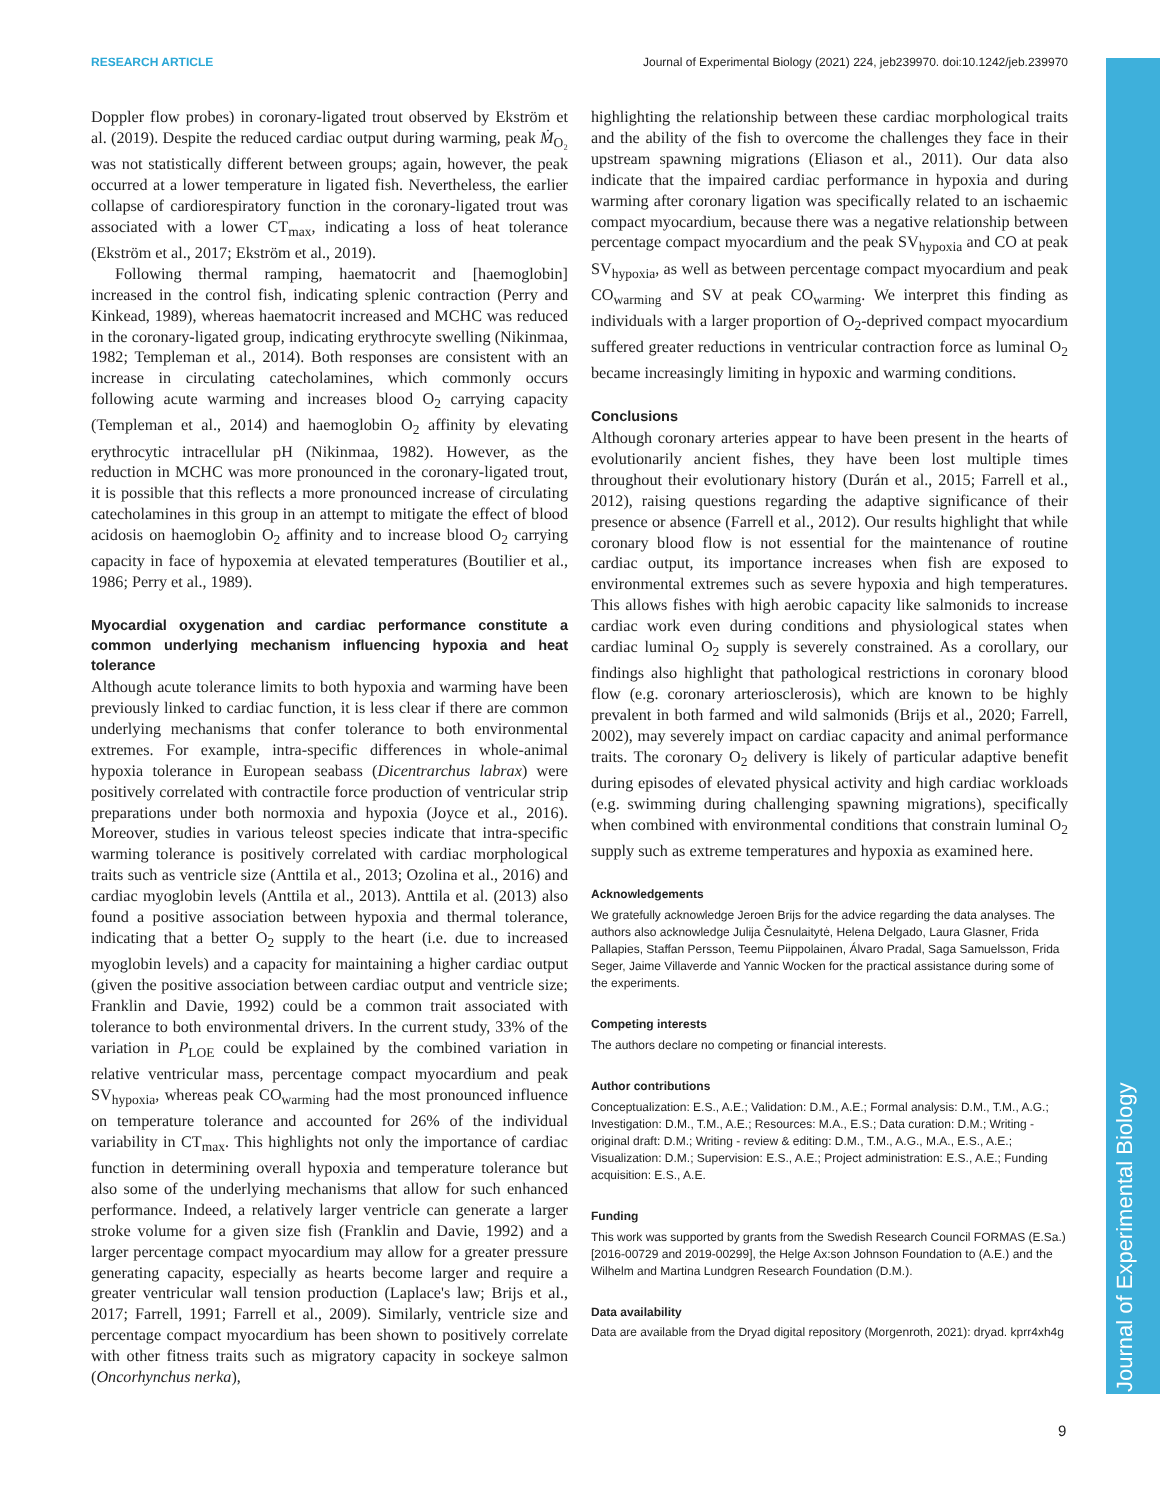RESEARCH ARTICLE Journal of Experimental Biology (2021) 224, jeb239970. doi:10.1242/jeb.239970
Journal of Experimental Biology
Doppler flow probes) in coronary-ligated trout observed by Ekström et al. (2019). Despite the reduced cardiac output during warming, peak Ṁ<sub>O₂</sub> was not statistically different between groups; again, however, the peak occurred at a lower temperature in ligated fish. Nevertheless, the earlier collapse of cardiorespiratory function in the coronary-ligated trout was associated with a lower CT<sub>max</sub>, indicating a loss of heat tolerance (Ekström et al., 2017; Ekström et al., 2019).
Following thermal ramping, haematocrit and [haemoglobin] increased in the control fish, indicating splenic contraction (Perry and Kinkead, 1989), whereas haematocrit increased and MCHC was reduced in the coronary-ligated group, indicating erythrocyte swelling (Nikinmaa, 1982; Templeman et al., 2014). Both responses are consistent with an increase in circulating catecholamines, which commonly occurs following acute warming and increases blood O<sub>2</sub> carrying capacity (Templeman et al., 2014) and haemoglobin O<sub>2</sub> affinity by elevating erythrocytic intracellular pH (Nikinmaa, 1982). However, as the reduction in MCHC was more pronounced in the coronary-ligated trout, it is possible that this reflects a more pronounced increase of circulating catecholamines in this group in an attempt to mitigate the effect of blood acidosis on haemoglobin O<sub>2</sub> affinity and to increase blood O<sub>2</sub> carrying capacity in face of hypoxemia at elevated temperatures (Boutilier et al., 1986; Perry et al., 1989).
Myocardial oxygenation and cardiac performance constitute a common underlying mechanism influencing hypoxia and heat tolerance
Although acute tolerance limits to both hypoxia and warming have been previously linked to cardiac function, it is less clear if there are common underlying mechanisms that confer tolerance to both environmental extremes. For example, intra-specific differences in whole-animal hypoxia tolerance in European seabass (Dicentrarchus labrax) were positively correlated with contractile force production of ventricular strip preparations under both normoxia and hypoxia (Joyce et al., 2016). Moreover, studies in various teleost species indicate that intra-specific warming tolerance is positively correlated with cardiac morphological traits such as ventricle size (Anttila et al., 2013; Ozolina et al., 2016) and cardiac myoglobin levels (Anttila et al., 2013). Anttila et al. (2013) also found a positive association between hypoxia and thermal tolerance, indicating that a better O<sub>2</sub> supply to the heart (i.e. due to increased myoglobin levels) and a capacity for maintaining a higher cardiac output (given the positive association between cardiac output and ventricle size; Franklin and Davie, 1992) could be a common trait associated with tolerance to both environmental drivers. In the current study, 33% of the variation in P<sub>LOE</sub> could be explained by the combined variation in relative ventricular mass, percentage compact myocardium and peak SV<sub>hypoxia</sub>, whereas peak CO<sub>warming</sub> had the most pronounced influence on temperature tolerance and accounted for 26% of the individual variability in CT<sub>max</sub>. This highlights not only the importance of cardiac function in determining overall hypoxia and temperature tolerance but also some of the underlying mechanisms that allow for such enhanced performance. Indeed, a relatively larger ventricle can generate a larger stroke volume for a given size fish (Franklin and Davie, 1992) and a larger percentage compact myocardium may allow for a greater pressure generating capacity, especially as hearts become larger and require a greater ventricular wall tension production (Laplace's law; Brijs et al., 2017; Farrell, 1991; Farrell et al., 2009). Similarly, ventricle size and percentage compact myocardium has been shown to positively correlate with other fitness traits such as migratory capacity in sockeye salmon (Oncorhynchus nerka),
highlighting the relationship between these cardiac morphological traits and the ability of the fish to overcome the challenges they face in their upstream spawning migrations (Eliason et al., 2011). Our data also indicate that the impaired cardiac performance in hypoxia and during warming after coronary ligation was specifically related to an ischaemic compact myocardium, because there was a negative relationship between percentage compact myocardium and the peak SV<sub>hypoxia</sub> and CO at peak SV<sub>hypoxia</sub>, as well as between percentage compact myocardium and peak CO<sub>warming</sub> and SV at peak CO<sub>warming</sub>. We interpret this finding as individuals with a larger proportion of O<sub>2</sub>-deprived compact myocardium suffered greater reductions in ventricular contraction force as luminal O<sub>2</sub> became increasingly limiting in hypoxic and warming conditions.
Conclusions
Although coronary arteries appear to have been present in the hearts of evolutionarily ancient fishes, they have been lost multiple times throughout their evolutionary history (Durán et al., 2015; Farrell et al., 2012), raising questions regarding the adaptive significance of their presence or absence (Farrell et al., 2012). Our results highlight that while coronary blood flow is not essential for the maintenance of routine cardiac output, its importance increases when fish are exposed to environmental extremes such as severe hypoxia and high temperatures. This allows fishes with high aerobic capacity like salmonids to increase cardiac work even during conditions and physiological states when cardiac luminal O<sub>2</sub> supply is severely constrained. As a corollary, our findings also highlight that pathological restrictions in coronary blood flow (e.g. coronary arteriosclerosis), which are known to be highly prevalent in both farmed and wild salmonids (Brijs et al., 2020; Farrell, 2002), may severely impact on cardiac capacity and animal performance traits. The coronary O<sub>2</sub> delivery is likely of particular adaptive benefit during episodes of elevated physical activity and high cardiac workloads (e.g. swimming during challenging spawning migrations), specifically when combined with environmental conditions that constrain luminal O<sub>2</sub> supply such as extreme temperatures and hypoxia as examined here.
Acknowledgements
We gratefully acknowledge Jeroen Brijs for the advice regarding the data analyses. The authors also acknowledge Julija Česnulaitytė, Helena Delgado, Laura Glasner, Frida Pallapies, Staffan Persson, Teemu Piippolainen, Álvaro Pradal, Saga Samuelsson, Frida Seger, Jaime Villaverde and Yannic Wocken for the practical assistance during some of the experiments.
Competing interests
The authors declare no competing or financial interests.
Author contributions
Conceptualization: E.S., A.E.; Validation: D.M., A.E.; Formal analysis: D.M., T.M., A.G.; Investigation: D.M., T.M., A.E.; Resources: M.A., E.S.; Data curation: D.M.; Writing - original draft: D.M.; Writing - review & editing: D.M., T.M., A.G., M.A., E.S., A.E.; Visualization: D.M.; Supervision: E.S., A.E.; Project administration: E.S., A.E.; Funding acquisition: E.S., A.E.
Funding
This work was supported by grants from the Swedish Research Council FORMAS (E.Sa.) [2016-00729 and 2019-00299], the Helge Ax:son Johnson Foundation to (A.E.) and the Wilhelm and Martina Lundgren Research Foundation (D.M.).
Data availability
Data are available from the Dryad digital repository (Morgenroth, 2021): dryad. kprr4xh4g
9